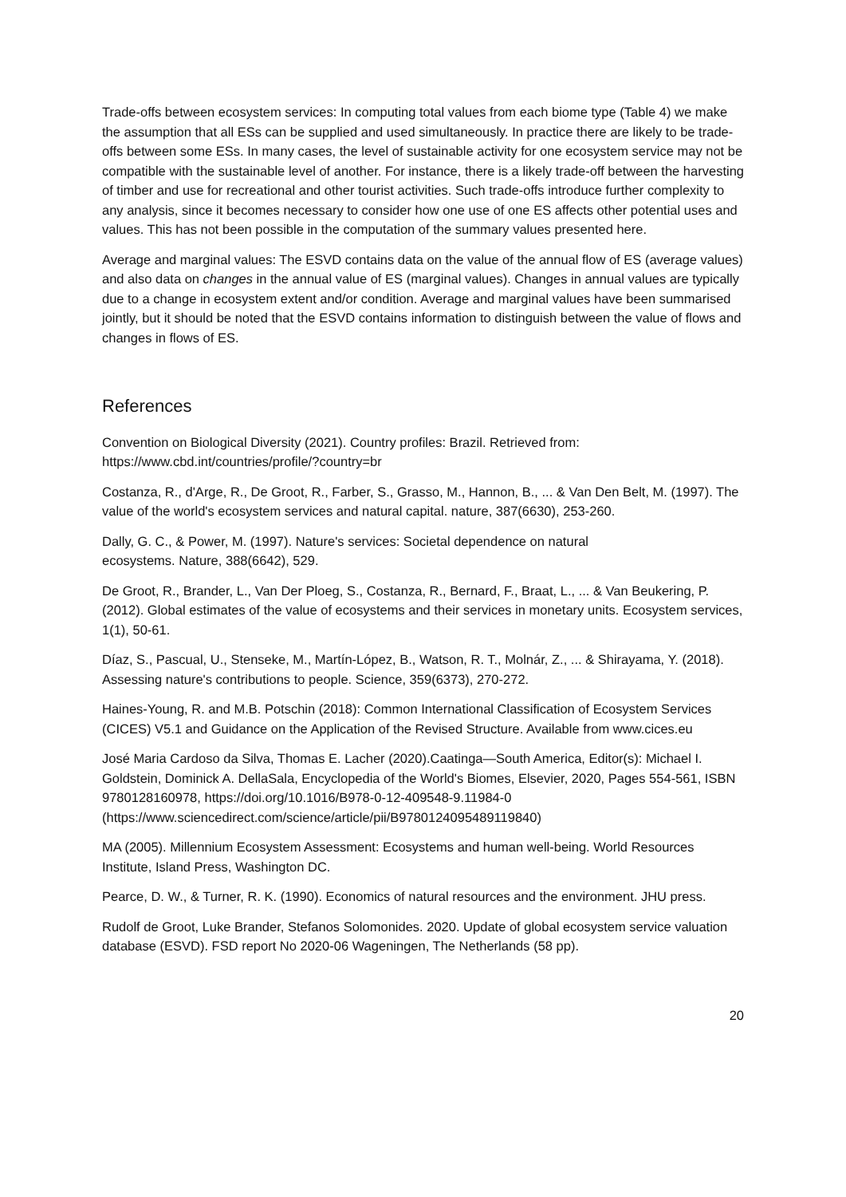Trade-offs between ecosystem services: In computing total values from each biome type (Table 4) we make the assumption that all ESs can be supplied and used simultaneously. In practice there are likely to be trade-offs between some ESs. In many cases, the level of sustainable activity for one ecosystem service may not be compatible with the sustainable level of another. For instance, there is a likely trade-off between the harvesting of timber and use for recreational and other tourist activities. Such trade-offs introduce further complexity to any analysis, since it becomes necessary to consider how one use of one ES affects other potential uses and values. This has not been possible in the computation of the summary values presented here.
Average and marginal values: The ESVD contains data on the value of the annual flow of ES (average values) and also data on changes in the annual value of ES (marginal values). Changes in annual values are typically due to a change in ecosystem extent and/or condition. Average and marginal values have been summarised jointly, but it should be noted that the ESVD contains information to distinguish between the value of flows and changes in flows of ES.
References
Convention on Biological Diversity (2021). Country profiles: Brazil. Retrieved from:
https://www.cbd.int/countries/profile/?country=br
Costanza, R., d'Arge, R., De Groot, R., Farber, S., Grasso, M., Hannon, B., ... & Van Den Belt, M. (1997). The value of the world's ecosystem services and natural capital. nature, 387(6630), 253-260.
Dally, G. C., & Power, M. (1997). Nature's services: Societal dependence on natural
ecosystems. Nature, 388(6642), 529.
De Groot, R., Brander, L., Van Der Ploeg, S., Costanza, R., Bernard, F., Braat, L., ... & Van Beukering, P. (2012). Global estimates of the value of ecosystems and their services in monetary units. Ecosystem services, 1(1), 50-61.
Díaz, S., Pascual, U., Stenseke, M., Martín-López, B., Watson, R. T., Molnár, Z., ... & Shirayama, Y. (2018). Assessing nature's contributions to people. Science, 359(6373), 270-272.
Haines-Young, R. and M.B. Potschin (2018): Common International Classification of Ecosystem Services (CICES) V5.1 and Guidance on the Application of the Revised Structure. Available from www.cices.eu
José Maria Cardoso da Silva, Thomas E. Lacher (2020).Caatinga—South America, Editor(s): Michael I. Goldstein, Dominick A. DellaSala, Encyclopedia of the World's Biomes, Elsevier, 2020, Pages 554-561, ISBN 9780128160978, https://doi.org/10.1016/B978-0-12-409548-9.11984-0 (https://www.sciencedirect.com/science/article/pii/B9780124095489119840)
MA (2005). Millennium Ecosystem Assessment: Ecosystems and human well-being. World Resources Institute, Island Press, Washington DC.
Pearce, D. W., & Turner, R. K. (1990). Economics of natural resources and the environment. JHU press.
Rudolf de Groot, Luke Brander, Stefanos Solomonides. 2020. Update of global ecosystem service valuation database (ESVD). FSD report No 2020-06 Wageningen, The Netherlands (58 pp).
20